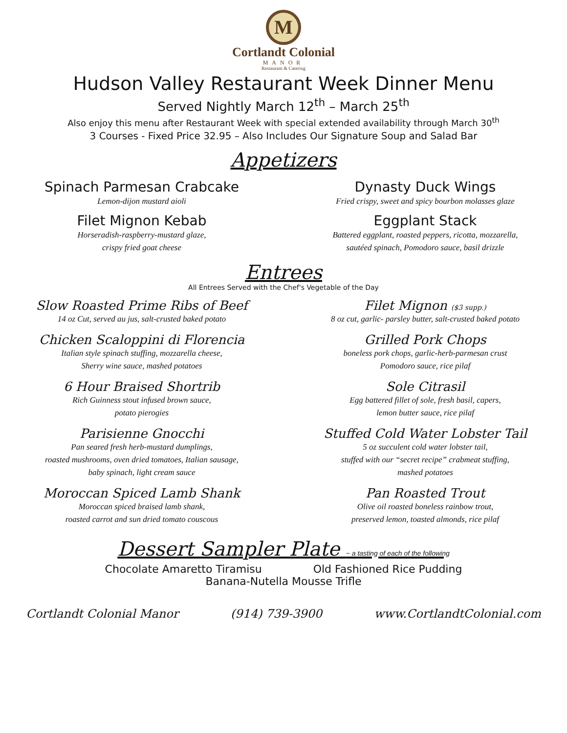M
Cortlandt Colonial
MANOR
Restaurant & Catering
Hudson Valley Restaurant Week Dinner Menu
Served Nightly March 12<sup>th</sup> – March 25<sup>th</sup>
Also enjoy this menu after Restaurant Week with special extended availability through March 30<sup>th</sup>
3 Courses - Fixed Price 32.95 – Also Includes Our Signature Soup and Salad Bar
Appetizers
Spinach Parmesan Crabcake
Lemon-dijon mustard aioli
Filet Mignon Kebab
Horseradish-raspberry-mustard glaze,
crispy fried goat cheese
Dynasty Duck Wings
Fried crispy, sweet and spicy bourbon molasses glaze
Eggplant Stack
Battered eggplant, roasted peppers, ricotta, mozzarella,
sautéed spinach, Pomodoro sauce, basil drizzle
Entrees
All Entrees Served with the Chef's Vegetable of the Day
Slow Roasted Prime Ribs of Beef
14 oz Cut, served au jus, salt-crusted baked potato
Chicken Scaloppini di Florencia
Italian style spinach stuffing, mozzarella cheese,
Sherry wine sauce, mashed potatoes
6 Hour Braised Shortrib
Rich Guinness stout infused brown sauce,
potato pierogies
Parisienne Gnocchi
Pan seared fresh herb-mustard dumplings,
roasted mushrooms, oven dried tomatoes, Italian sausage,
baby spinach, light cream sauce
Moroccan Spiced Lamb Shank
Moroccan spiced braised lamb shank,
roasted carrot and sun dried tomato couscous
Filet Mignon ($3 supp.)
8 oz cut, garlic- parsley butter, salt-crusted baked potato
Grilled Pork Chops
boneless pork chops, garlic-herb-parmesan crust
Pomodoro sauce, rice pilaf
Sole Citrasil
Egg battered fillet of sole, fresh basil, capers,
lemon butter sauce, rice pilaf
Stuffed Cold Water Lobster Tail
5 oz succulent cold water lobster tail,
stuffed with our “secret recipe” crabmeat stuffing,
mashed potatoes
Pan Roasted Trout
Olive oil roasted boneless rainbow trout,
preserved lemon, toasted almonds, rice pilaf
Dessert Sampler Plate ~ a tasting of each of the following
Chocolate Amaretto Tiramisu Old Fashioned Rice Pudding
Banana-Nutella Mousse Trifle
Cortlandt Colonial Manor (914) 739-3900 www.CortlandtColonial.com